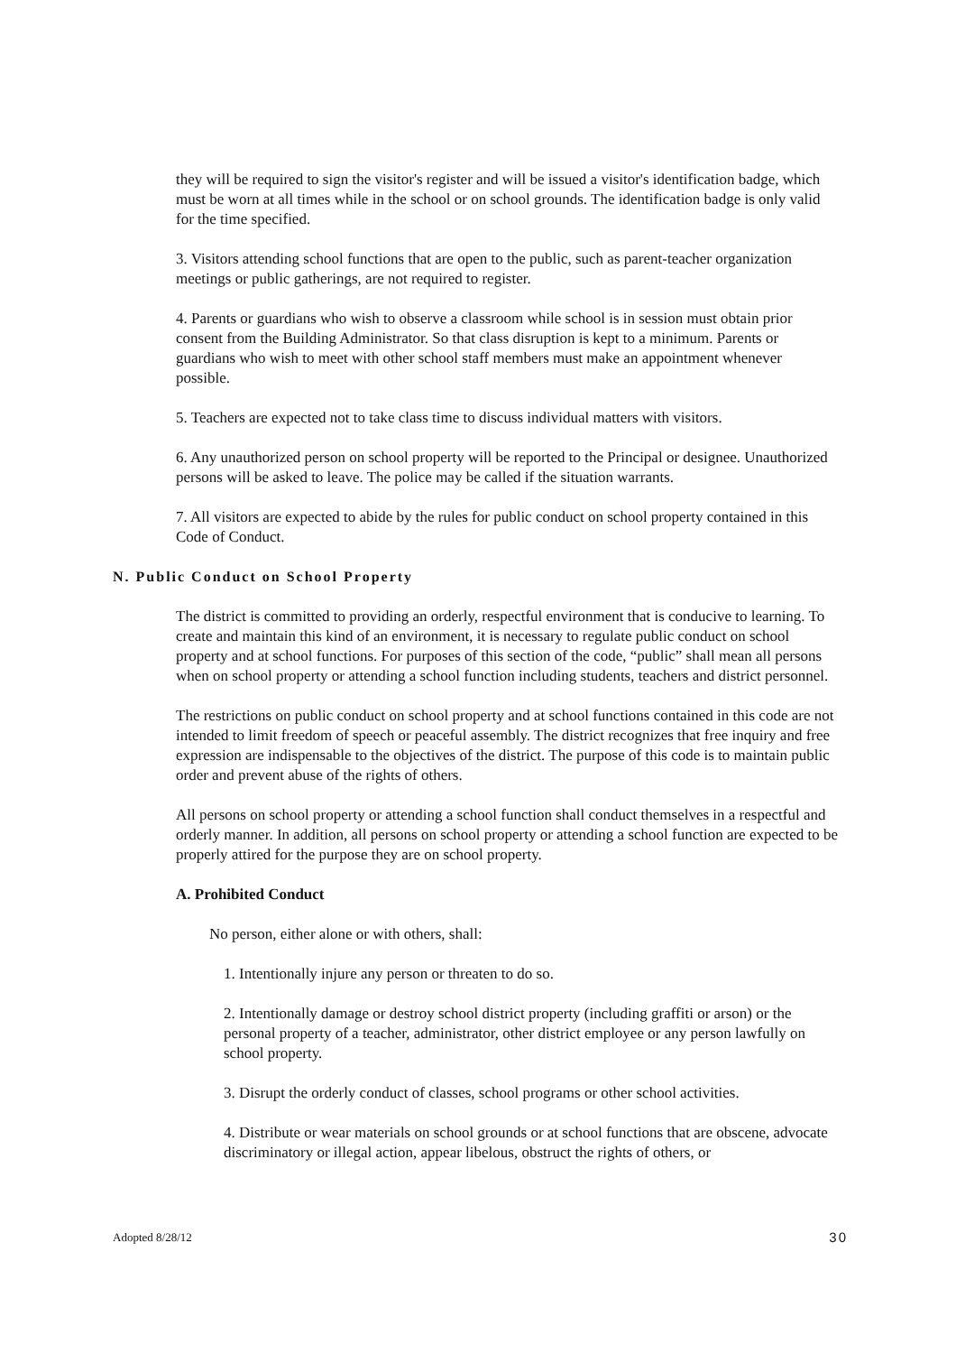they will be required to sign the visitor's register and will be issued a visitor's identification badge, which must be worn at all times while in the school or on school grounds. The identification badge is only valid for the time specified.
3. Visitors attending school functions that are open to the public, such as parent-teacher organization meetings or public gatherings, are not required to register.
4. Parents or guardians who wish to observe a classroom while school is in session must obtain prior consent from the Building Administrator. So that class disruption is kept to a minimum. Parents or guardians who wish to meet with other school staff members must make an appointment whenever possible.
5. Teachers are expected not to take class time to discuss individual matters with visitors.
6. Any unauthorized person on school property will be reported to the Principal or designee. Unauthorized persons will be asked to leave. The police may be called if the situation warrants.
7. All visitors are expected to abide by the rules for public conduct on school property contained in this Code of Conduct.
N. Public Conduct on School Property
The district is committed to providing an orderly, respectful environment that is conducive to learning. To create and maintain this kind of an environment, it is necessary to regulate public conduct on school property and at school functions. For purposes of this section of the code, “public” shall mean all persons when on school property or attending a school function including students, teachers and district personnel.
The restrictions on public conduct on school property and at school functions contained in this code are not intended to limit freedom of speech or peaceful assembly. The district recognizes that free inquiry and free expression are indispensable to the objectives of the district. The purpose of this code is to maintain public order and prevent abuse of the rights of others.
All persons on school property or attending a school function shall conduct themselves in a respectful and orderly manner. In addition, all persons on school property or attending a school function are expected to be properly attired for the purpose they are on school property.
A. Prohibited Conduct
No person, either alone or with others, shall:
1. Intentionally injure any person or threaten to do so.
2. Intentionally damage or destroy school district property (including graffiti or arson) or the personal property of a teacher, administrator, other district employee or any person lawfully on school property.
3. Disrupt the orderly conduct of classes, school programs or other school activities.
4. Distribute or wear materials on school grounds or at school functions that are obscene, advocate discriminatory or illegal action, appear libelous, obstruct the rights of others, or
Adopted 8/28/12 30